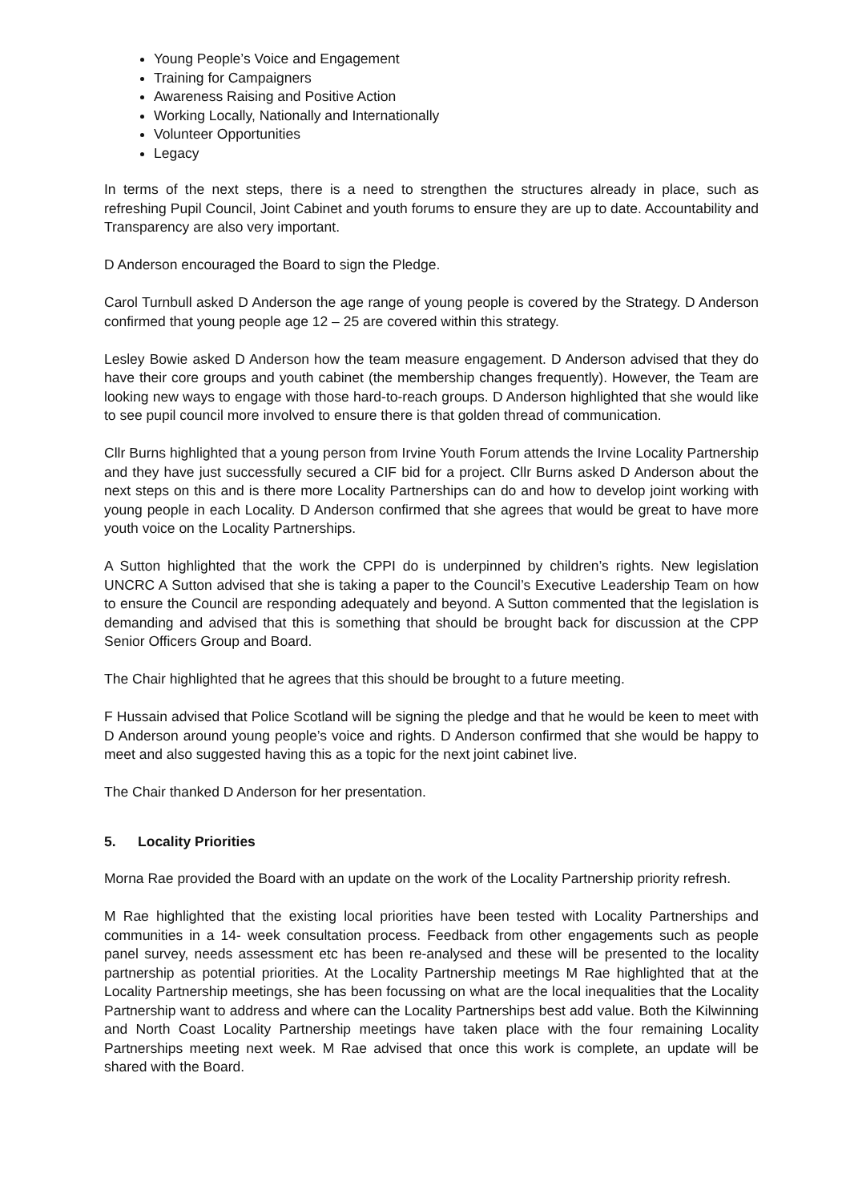Young People’s Voice and Engagement
Training for Campaigners
Awareness Raising and Positive Action
Working Locally, Nationally and Internationally
Volunteer Opportunities
Legacy
In terms of the next steps, there is a need to strengthen the structures already in place, such as refreshing Pupil Council, Joint Cabinet and youth forums to ensure they are up to date. Accountability and Transparency are also very important.
D Anderson encouraged the Board to sign the Pledge.
Carol Turnbull asked D Anderson the age range of young people is covered by the Strategy. D Anderson confirmed that young people age 12 – 25 are covered within this strategy.
Lesley Bowie asked D Anderson how the team measure engagement. D Anderson advised that they do have their core groups and youth cabinet (the membership changes frequently). However, the Team are looking new ways to engage with those hard-to-reach groups. D Anderson highlighted that she would like to see pupil council more involved to ensure there is that golden thread of communication.
Cllr Burns highlighted that a young person from Irvine Youth Forum attends the Irvine Locality Partnership and they have just successfully secured a CIF bid for a project. Cllr Burns asked D Anderson about the next steps on this and is there more Locality Partnerships can do and how to develop joint working with young people in each Locality. D Anderson confirmed that she agrees that would be great to have more youth voice on the Locality Partnerships.
A Sutton highlighted that the work the CPPI do is underpinned by children’s rights. New legislation UNCRC A Sutton advised that she is taking a paper to the Council’s Executive Leadership Team on how to ensure the Council are responding adequately and beyond. A Sutton commented that the legislation is demanding and advised that this is something that should be brought back for discussion at the CPP Senior Officers Group and Board.
The Chair highlighted that he agrees that this should be brought to a future meeting.
F Hussain advised that Police Scotland will be signing the pledge and that he would be keen to meet with D Anderson around young people’s voice and rights. D Anderson confirmed that she would be happy to meet and also suggested having this as a topic for the next joint cabinet live.
The Chair thanked D Anderson for her presentation.
5. Locality Priorities
Morna Rae provided the Board with an update on the work of the Locality Partnership priority refresh.
M Rae highlighted that the existing local priorities have been tested with Locality Partnerships and communities in a 14- week consultation process. Feedback from other engagements such as people panel survey, needs assessment etc has been re-analysed and these will be presented to the locality partnership as potential priorities. At the Locality Partnership meetings M Rae highlighted that at the Locality Partnership meetings, she has been focussing on what are the local inequalities that the Locality Partnership want to address and where can the Locality Partnerships best add value. Both the Kilwinning and North Coast Locality Partnership meetings have taken place with the four remaining Locality Partnerships meeting next week. M Rae advised that once this work is complete, an update will be shared with the Board.